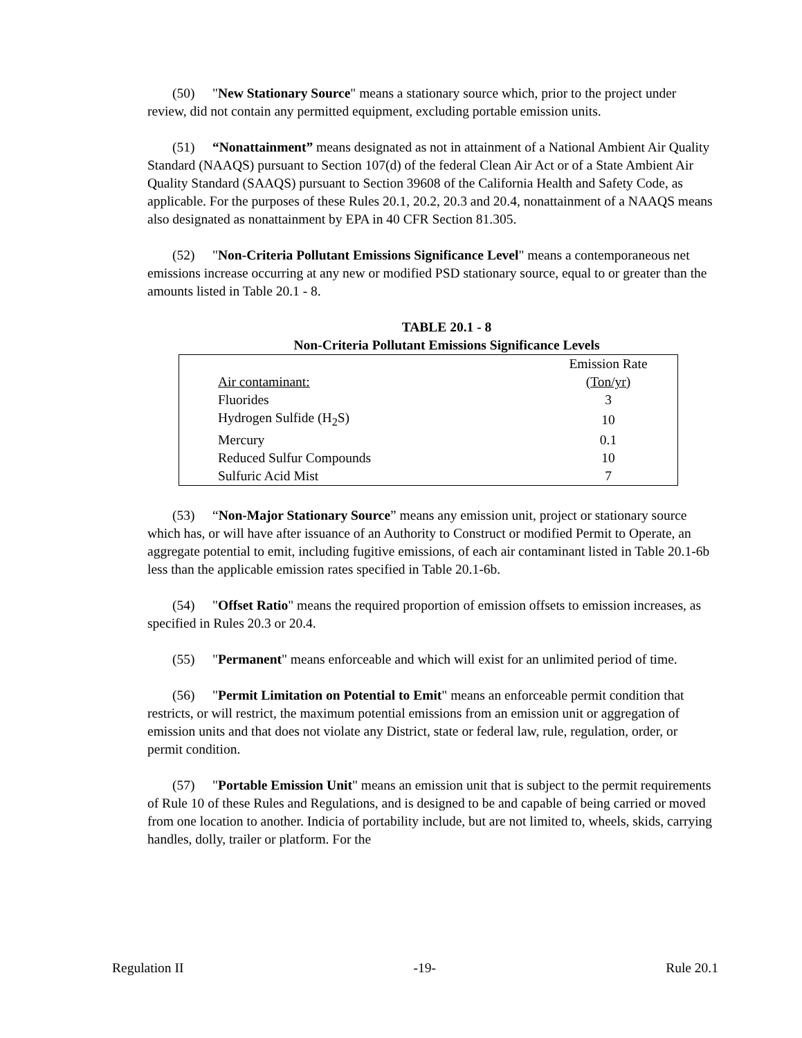(50) "New Stationary Source" means a stationary source which, prior to the project under review, did not contain any permitted equipment, excluding portable emission units.
(51) “Nonattainment” means designated as not in attainment of a National Ambient Air Quality Standard (NAAQS) pursuant to Section 107(d) of the federal Clean Air Act or of a State Ambient Air Quality Standard (SAAQS) pursuant to Section 39608 of the California Health and Safety Code, as applicable. For the purposes of these Rules 20.1, 20.2, 20.3 and 20.4, nonattainment of a NAAQS means also designated as nonattainment by EPA in 40 CFR Section 81.305.
(52) "Non-Criteria Pollutant Emissions Significance Level" means a contemporaneous net emissions increase occurring at any new or modified PSD stationary source, equal to or greater than the amounts listed in Table 20.1 - 8.
TABLE 20.1 - 8
Non-Criteria Pollutant Emissions Significance Levels
| Air contaminant: | Emission Rate (Ton/yr) |
| --- | --- |
| Fluorides | 3 |
| Hydrogen Sulfide (H<sub>2</sub>S) | 10 |
| Mercury | 0.1 |
| Reduced Sulfur Compounds | 10 |
| Sulfuric Acid Mist | 7 |
(53) “Non-Major Stationary Source” means any emission unit, project or stationary source which has, or will have after issuance of an Authority to Construct or modified Permit to Operate, an aggregate potential to emit, including fugitive emissions, of each air contaminant listed in Table 20.1-6b less than the applicable emission rates specified in Table 20.1-6b.
(54) "Offset Ratio" means the required proportion of emission offsets to emission increases, as specified in Rules 20.3 or 20.4.
(55) "Permanent" means enforceable and which will exist for an unlimited period of time.
(56) "Permit Limitation on Potential to Emit" means an enforceable permit condition that restricts, or will restrict, the maximum potential emissions from an emission unit or aggregation of emission units and that does not violate any District, state or federal law, rule, regulation, order, or permit condition.
(57) "Portable Emission Unit" means an emission unit that is subject to the permit requirements of Rule 10 of these Rules and Regulations, and is designed to be and capable of being carried or moved from one location to another. Indicia of portability include, but are not limited to, wheels, skids, carrying handles, dolly, trailer or platform. For the
Regulation II -19- Rule 20.1